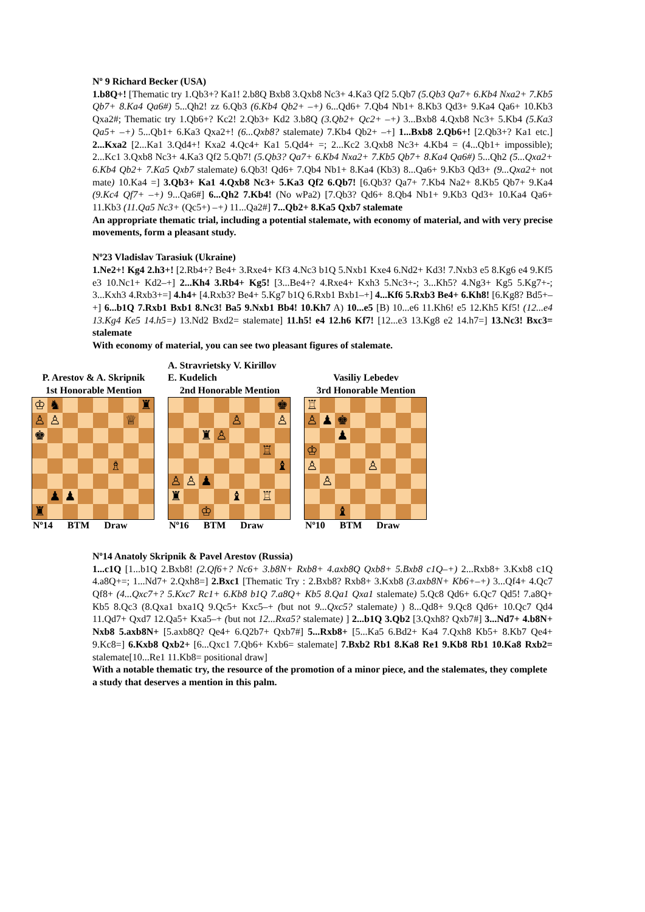Nº 9 Richard Becker (USA)
1.b8Q+! [Thematic try 1.Qb3+? Ka1! 2.b8Q Bxb8 3.Qxb8 Nc3+ 4.Ka3 Qf2 5.Qb7 (5.Qb3 Qa7+ 6.Kb4 Nxa2+ 7.Kb5 Qb7+ 8.Ka4 Qa6#) 5...Qh2! zz 6.Qb3 (6.Kb4 Qb2+ –+) 6...Qd6+ 7.Qb4 Nb1+ 8.Kb3 Qd3+ 9.Ka4 Qa6+ 10.Kb3 Qxa2#; Thematic try 1.Qb6+? Kc2! 2.Qb3+ Kd2 3.b8Q (3.Qb2+ Qc2+ –+) 3...Bxb8 4.Qxb8 Nc3+ 5.Kb4 (5.Ka3 Qa5+ –+) 5...Qb1+ 6.Ka3 Qxa2+! (6...Qxb8? stalemate) 7.Kb4 Qb2+ –+] 1...Bxb8 2.Qb6+! [2.Qb3+? Ka1 etc.] 2...Kxa2 [2...Ka1 3.Qd4+! Kxa2 4.Qc4+ Ka1 5.Qd4+ =; 2...Kc2 3.Qxb8 Nc3+ 4.Kb4 = (4...Qb1+ impossible); 2...Kc1 3.Qxb8 Nc3+ 4.Ka3 Qf2 5.Qb7! (5.Qb3? Qa7+ 6.Kb4 Nxa2+ 7.Kb5 Qb7+ 8.Ka4 Qa6#) 5...Qh2 (5...Qxa2+ 6.Kb4 Qb2+ 7.Ka5 Qxb7 stalemate) 6.Qb3! Qd6+ 7.Qb4 Nb1+ 8.Ka4 (Kb3) 8...Qa6+ 9.Kb3 Qd3+ (9...Qxa2+ not mate) 10.Ka4 =] 3.Qb3+ Ka1 4.Qxb8 Nc3+ 5.Ka3 Qf2 6.Qb7! [6.Qb3? Qa7+ 7.Kb4 Na2+ 8.Kb5 Qb7+ 9.Ka4 (9.Kc4 Qf7+ –+) 9...Qa6#] 6...Qh2 7.Kb4! (No wPa2) [7.Qb3? Qd6+ 8.Qb4 Nb1+ 9.Kb3 Qd3+ 10.Ka4 Qa6+ 11.Kb3 (11.Qa5 Nc3+ (Qc5+) –+) 11...Qa2#] 7...Qb2+ 8.Ka5 Qxb7 stalemate
An appropriate thematic trial, including a potential stalemate, with economy of material, and with very precise movements, form a pleasant study.
Nº23 Vladislav Tarasiuk (Ukraine)
1.Ne2+! Kg4 2.h3+! [2.Rb4+? Be4+ 3.Rxe4+ Kf3 4.Nc3 b1Q 5.Nxb1 Kxe4 6.Nd2+ Kd3! 7.Nxb3 e5 8.Kg6 e4 9.Kf5 e3 10.Nc1+ Kd2–+] 2...Kh4 3.Rb4+ Kg5! [3...Be4+? 4.Rxe4+ Kxh3 5.Nc3+-; 3...Kh5? 4.Ng3+ Kg5 5.Kg7+-; 3...Kxh3 4.Rxb3+=] 4.h4+ [4.Rxb3? Be4+ 5.Kg7 b1Q 6.Rxb1 Bxb1–+] 4...Kf6 5.Rxb3 Be4+ 6.Kh8! [6.Kg8? Bd5+–+] 6...b1Q 7.Rxb1 Bxb1 8.Nc3! Ba5 9.Nxb1 Bb4! 10.Kh7 A) 10...e5 [B) 10...e6 11.Kh6! e5 12.Kh5 Kf5! (12...e4 13.Kg4 Ke5 14.h5=) 13.Nd2 Bxd2= stalemate] 11.h5! e4 12.h6 Kf7! [12...e3 13.Kg8 e2 14.h7=] 13.Nc3! Bxc3= stalemate
With economy of material, you can see two pleasant figures of stalemate.
P. Arestov & A. Skripnik
1st Honorable Mention
| ♔ | ♞ | | | | | | ♜ |
| ♙ | ♙ | | | | | ♕ | |
| ♚ | | | | | | | |
| | | | | | ♗ | | |
| | ♟ | ♟ | | | | | |
| ♜ | | | | | | | |
Nº14 BTM Draw
A. Stravrietsky V. Kirillov
E. Kudelich
2nd Honorable Mention
| | | | | | | | ♚ |
| | | | | ♙ | | | ♙ |
| | | ♜ | ♙ | | | | |
| | | | | | | ♖ | |
| | | | | | | | ♝ |
| ♙ | ♙ | ♟ | | | | | |
| ♜ | | | | ♝ | | ♖ | |
| | | ♔ | | | | | |
Nº16 BTM Draw
Vasiliy Lebedev
3rd Honorable Mention
| ♖ | | | | | | | |
| ♙ | ♟ | ♚ | | | | | |
| | | ♟ | | | | | |
| ♔ | | | | | | | |
| ♙ | | | | ♙ | | | |
| | ♙ | | | | | | |
| | | ♝ | | | | | |
Nº10 BTM Draw
Nº14 Anatoly Skripnik & Pavel Arestov (Russia)
1...c1Q [1...b1Q 2.Bxb8! (2.Qf6+? Nc6+ 3.b8N+ Rxb8+ 4.axb8Q Qxb8+ 5.Bxb8 c1Q–+) 2...Rxb8+ 3.Kxb8 c1Q 4.a8Q+=; 1...Nd7+ 2.Qxh8=] 2.Bxc1 [Thematic Try : 2.Bxb8? Rxb8+ 3.Kxb8 (3.axb8N+ Kb6+–+) 3...Qf4+ 4.Qc7 Qf8+ (4...Qxc7+? 5.Kxc7 Rc1+ 6.Kb8 b1Q 7.a8Q+ Kb5 8.Qa1 Qxa1 stalemate) 5.Qc8 Qd6+ 6.Qc7 Qd5! 7.a8Q+ Kb5 8.Qc3 (8.Qxa1 bxa1Q 9.Qc5+ Kxc5–+ (but not 9...Qxc5? stalemate) ) 8...Qd8+ 9.Qc8 Qd6+ 10.Qc7 Qd4 11.Qd7+ Qxd7 12.Qa5+ Kxa5–+ (but not 12...Rxa5? stalemate) ] 2...b1Q 3.Qb2 [3.Qxh8? Qxb7#] 3...Nd7+ 4.b8N+ Nxb8 5.axb8N+ [5.axb8Q? Qe4+ 6.Q2b7+ Qxb7#] 5...Rxb8+ [5...Ka5 6.Bd2+ Ka4 7.Qxh8 Kb5+ 8.Kb7 Qe4+ 9.Kc8=] 6.Kxb8 Qxb2+ [6...Qxc1 7.Qb6+ Kxb6= stalemate] 7.Bxb2 Rb1 8.Ka8 Re1 9.Kb8 Rb1 10.Ka8 Rxb2= stalemate[10...Re1 11.Kb8= positional draw]
With a notable thematic try, the resource of the promotion of a minor piece, and the stalemates, they complete a study that deserves a mention in this palm.